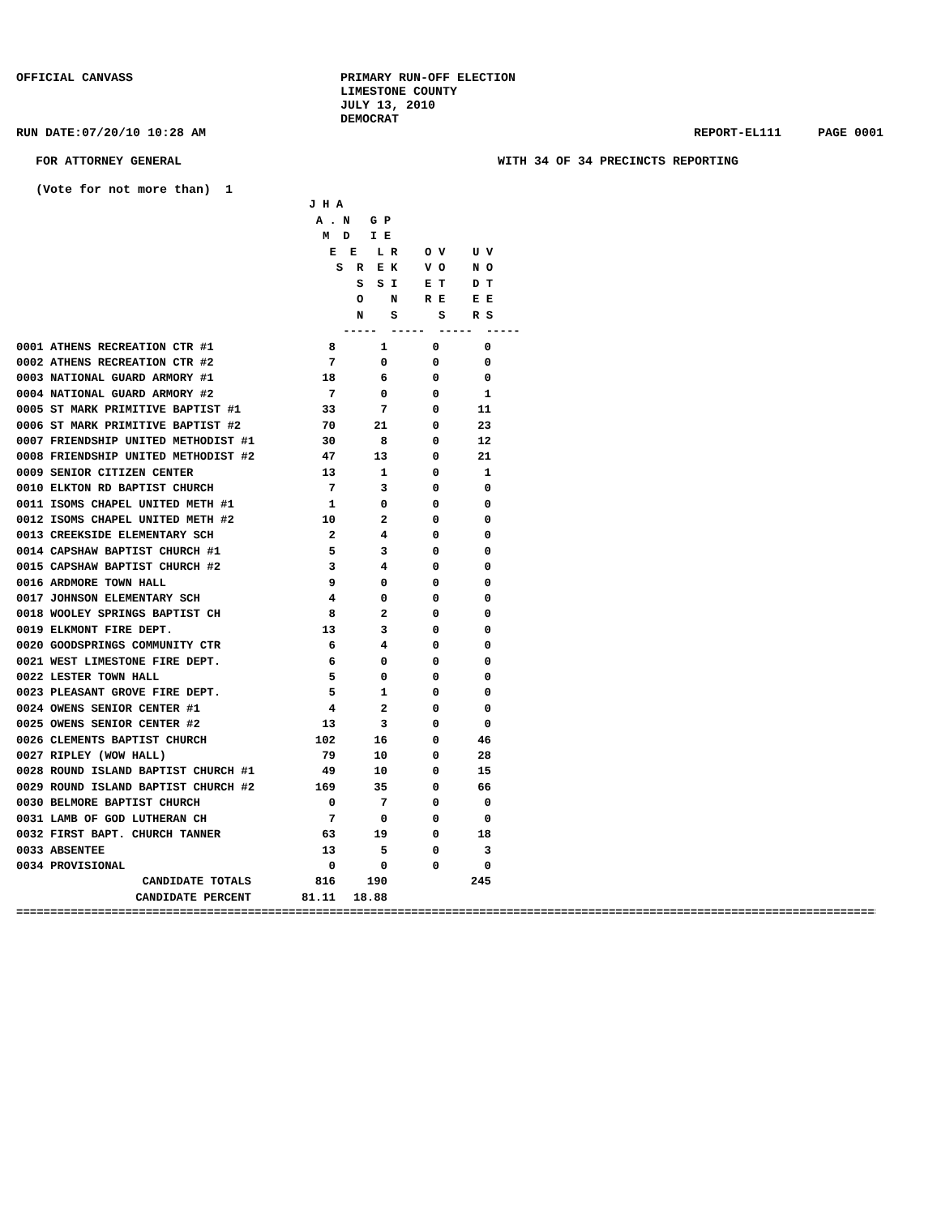OFFICIAL CANVASS PRIMARY RUN-OFF ELECTION
LIMESTONE COUNTY
JULY 13, 2010
DEMOCRAT
RUN DATE:07/20/10 10:28 AM REPORT-EL111 PAGE 0001
FOR ATTORNEY GENERAL WITH 34 OF 34 PRECINCTS REPORTING
(Vote for not more than) 1
                                           J H A
                                            A . N   G P
                                             M  D   I E
                                              E  E   L R    O V    U V
                                               S  R  E K    V O    N O
                                                  S  S I    E T    D T
                                                  O    N    R E    E E
                                                  N    S      S    R S
                                                -----  -----  -----  -----
| 0001 ATHENS RECREATION CTR #1 | 8 | 1 | 0 | 0 |
| 0002 ATHENS RECREATION CTR #2 | 7 | 0 | 0 | 0 |
| 0003 NATIONAL GUARD ARMORY #1 | 18 | 6 | 0 | 0 |
| 0004 NATIONAL GUARD ARMORY #2 | 7 | 0 | 0 | 1 |
| 0005 ST MARK PRIMITIVE BAPTIST #1 | 33 | 7 | 0 | 11 |
| 0006 ST MARK PRIMITIVE BAPTIST #2 | 70 | 21 | 0 | 23 |
| 0007 FRIENDSHIP UNITED METHODIST #1 | 30 | 8 | 0 | 12 |
| 0008 FRIENDSHIP UNITED METHODIST #2 | 47 | 13 | 0 | 21 |
| 0009 SENIOR CITIZEN CENTER | 13 | 1 | 0 | 1 |
| 0010 ELKTON RD BAPTIST CHURCH | 7 | 3 | 0 | 0 |
| 0011 ISOMS CHAPEL UNITED METH #1 | 1 | 0 | 0 | 0 |
| 0012 ISOMS CHAPEL UNITED METH #2 | 10 | 2 | 0 | 0 |
| 0013 CREEKSIDE ELEMENTARY SCH | 2 | 4 | 0 | 0 |
| 0014 CAPSHAW BAPTIST CHURCH #1 | 5 | 3 | 0 | 0 |
| 0015 CAPSHAW BAPTIST CHURCH #2 | 3 | 4 | 0 | 0 |
| 0016 ARDMORE TOWN HALL | 9 | 0 | 0 | 0 |
| 0017 JOHNSON ELEMENTARY SCH | 4 | 0 | 0 | 0 |
| 0018 WOOLEY SPRINGS BAPTIST CH | 8 | 2 | 0 | 0 |
| 0019 ELKMONT FIRE DEPT. | 13 | 3 | 0 | 0 |
| 0020 GOODSPRINGS COMMUNITY CTR | 6 | 4 | 0 | 0 |
| 0021 WEST LIMESTONE FIRE DEPT. | 6 | 0 | 0 | 0 |
| 0022 LESTER TOWN HALL | 5 | 0 | 0 | 0 |
| 0023 PLEASANT GROVE FIRE DEPT. | 5 | 1 | 0 | 0 |
| 0024 OWENS SENIOR CENTER #1 | 4 | 2 | 0 | 0 |
| 0025 OWENS SENIOR CENTER #2 | 13 | 3 | 0 | 0 |
| 0026 CLEMENTS BAPTIST CHURCH | 102 | 16 | 0 | 46 |
| 0027 RIPLEY (WOW HALL) | 79 | 10 | 0 | 28 |
| 0028 ROUND ISLAND BAPTIST CHURCH #1 | 49 | 10 | 0 | 15 |
| 0029 ROUND ISLAND BAPTIST CHURCH #2 | 169 | 35 | 0 | 66 |
| 0030 BELMORE BAPTIST CHURCH | 0 | 7 | 0 | 0 |
| 0031 LAMB OF GOD LUTHERAN CH | 7 | 0 | 0 | 0 |
| 0032 FIRST BAPT. CHURCH TANNER | 63 | 19 | 0 | 18 |
| 0033 ABSENTEE | 13 | 5 | 0 | 3 |
| 0034 PROVISIONAL | 0 | 0 | 0 | 0 |
| CANDIDATE TOTALS | 816 | 190 | | 245 |
| CANDIDATE PERCENT | 81.11 | 18.88 | | |
==================================================================================================================================